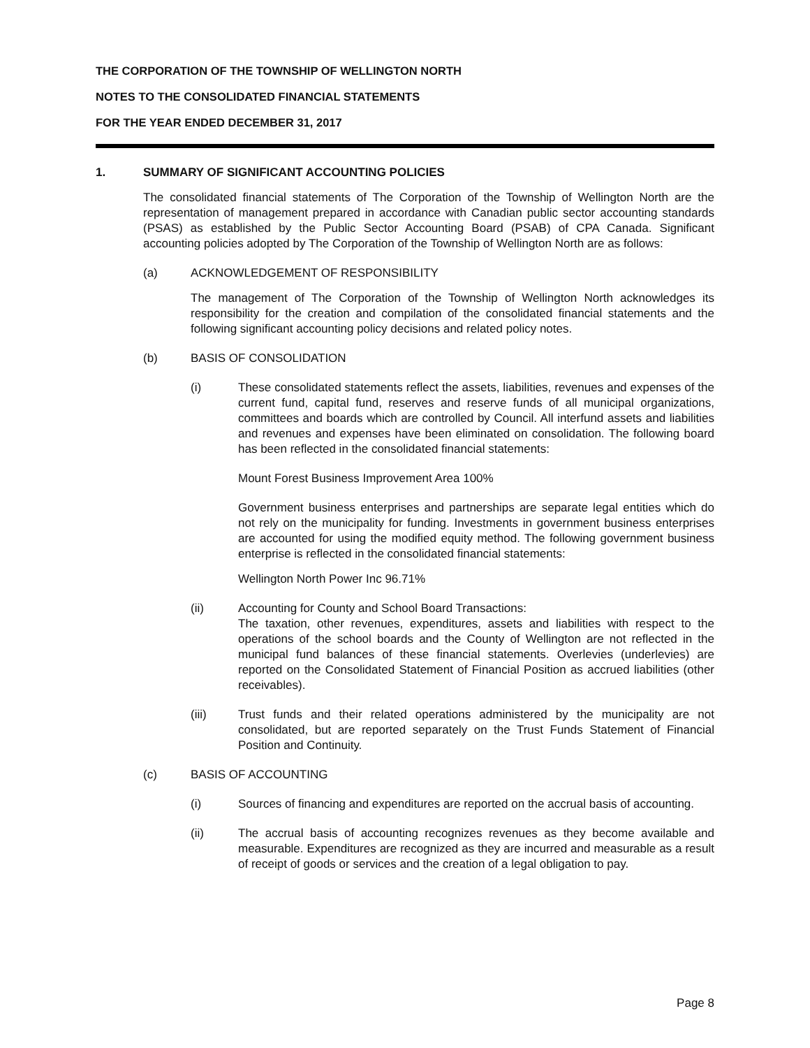THE CORPORATION OF THE TOWNSHIP OF WELLINGTON NORTH
NOTES TO THE CONSOLIDATED FINANCIAL STATEMENTS
FOR THE YEAR ENDED DECEMBER 31, 2017
1. SUMMARY OF SIGNIFICANT ACCOUNTING POLICIES
The consolidated financial statements of The Corporation of the Township of Wellington North are the representation of management prepared in accordance with Canadian public sector accounting standards (PSAS) as established by the Public Sector Accounting Board (PSAB) of CPA Canada. Significant accounting policies adopted by The Corporation of the Township of Wellington North are as follows:
(a) ACKNOWLEDGEMENT OF RESPONSIBILITY
The management of The Corporation of the Township of Wellington North acknowledges its responsibility for the creation and compilation of the consolidated financial statements and the following significant accounting policy decisions and related policy notes.
(b) BASIS OF CONSOLIDATION
(i) These consolidated statements reflect the assets, liabilities, revenues and expenses of the current fund, capital fund, reserves and reserve funds of all municipal organizations, committees and boards which are controlled by Council. All interfund assets and liabilities and revenues and expenses have been eliminated on consolidation. The following board has been reflected in the consolidated financial statements:
Mount Forest Business Improvement Area 100%
Government business enterprises and partnerships are separate legal entities which do not rely on the municipality for funding. Investments in government business enterprises are accounted for using the modified equity method. The following government business enterprise is reflected in the consolidated financial statements:
Wellington North Power Inc 96.71%
(ii) Accounting for County and School Board Transactions:
The taxation, other revenues, expenditures, assets and liabilities with respect to the operations of the school boards and the County of Wellington are not reflected in the municipal fund balances of these financial statements. Overlevies (underlevies) are reported on the Consolidated Statement of Financial Position as accrued liabilities (other receivables).
(iii) Trust funds and their related operations administered by the municipality are not consolidated, but are reported separately on the Trust Funds Statement of Financial Position and Continuity.
(c) BASIS OF ACCOUNTING
(i) Sources of financing and expenditures are reported on the accrual basis of accounting.
(ii) The accrual basis of accounting recognizes revenues as they become available and measurable. Expenditures are recognized as they are incurred and measurable as a result of receipt of goods or services and the creation of a legal obligation to pay.
Page 8